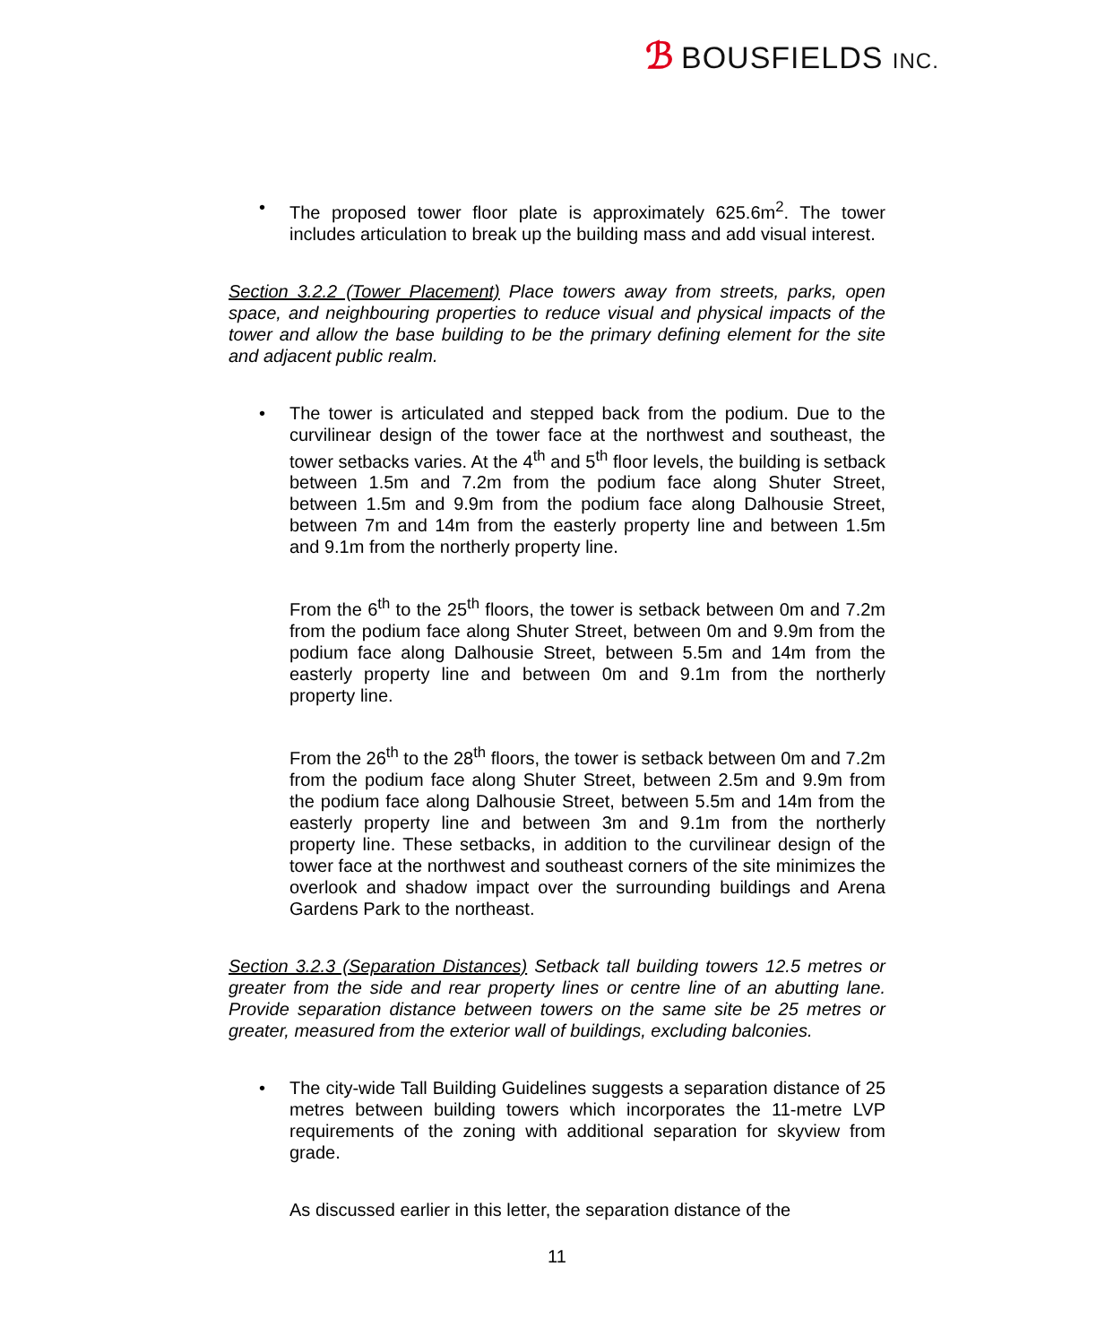ℬ BOUSFIELDS INC.
• The proposed tower floor plate is approximately 625.6m<sup>2</sup>. The tower includes articulation to break up the building mass and add visual interest.
Section 3.2.2 (Tower Placement) Place towers away from streets, parks, open space, and neighbouring properties to reduce visual and physical impacts of the tower and allow the base building to be the primary defining element for the site and adjacent public realm.
• The tower is articulated and stepped back from the podium. Due to the curvilinear design of the tower face at the northwest and southeast, the tower setbacks varies. At the 4<sup>th</sup> and 5<sup>th</sup> floor levels, the building is setback between 1.5m and 7.2m from the podium face along Shuter Street, between 1.5m and 9.9m from the podium face along Dalhousie Street, between 7m and 14m from the easterly property line and between 1.5m and 9.1m from the northerly property line.
From the 6<sup>th</sup> to the 25<sup>th</sup> floors, the tower is setback between 0m and 7.2m from the podium face along Shuter Street, between 0m and 9.9m from the podium face along Dalhousie Street, between 5.5m and 14m from the easterly property line and between 0m and 9.1m from the northerly property line.
From the 26<sup>th</sup> to the 28<sup>th</sup> floors, the tower is setback between 0m and 7.2m from the podium face along Shuter Street, between 2.5m and 9.9m from the podium face along Dalhousie Street, between 5.5m and 14m from the easterly property line and between 3m and 9.1m from the northerly property line. These setbacks, in addition to the curvilinear design of the tower face at the northwest and southeast corners of the site minimizes the overlook and shadow impact over the surrounding buildings and Arena Gardens Park to the northeast.
Section 3.2.3 (Separation Distances) Setback tall building towers 12.5 metres or greater from the side and rear property lines or centre line of an abutting lane. Provide separation distance between towers on the same site be 25 metres or greater, measured from the exterior wall of buildings, excluding balconies.
• The city-wide Tall Building Guidelines suggests a separation distance of 25 metres between building towers which incorporates the 11-metre LVP requirements of the zoning with additional separation for skyview from grade.
As discussed earlier in this letter, the separation distance of the
11